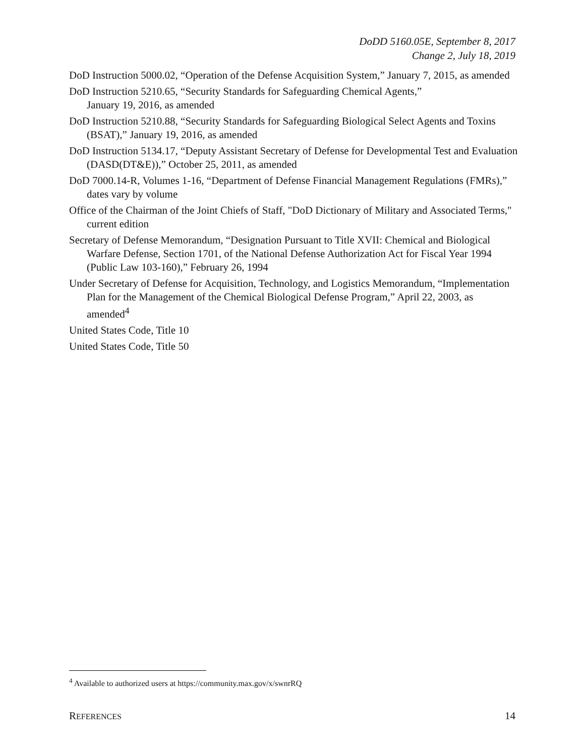DoDD 5160.05E, September 8, 2017
Change 2, July 18, 2019
DoD Instruction 5000.02, “Operation of the Defense Acquisition System,” January 7, 2015, as amended
DoD Instruction 5210.65, “Security Standards for Safeguarding Chemical Agents,”
January 19, 2016, as amended
DoD Instruction 5210.88, “Security Standards for Safeguarding Biological Select Agents and Toxins (BSAT),” January 19, 2016, as amended
DoD Instruction 5134.17, “Deputy Assistant Secretary of Defense for Developmental Test and Evaluation (DASD(DT&E)),” October 25, 2011, as amended
DoD 7000.14-R, Volumes 1-16, “Department of Defense Financial Management Regulations (FMRs),” dates vary by volume
Office of the Chairman of the Joint Chiefs of Staff, "DoD Dictionary of Military and Associated Terms," current edition
Secretary of Defense Memorandum, “Designation Pursuant to Title XVII: Chemical and Biological Warfare Defense, Section 1701, of the National Defense Authorization Act for Fiscal Year 1994 (Public Law 103-160),” February 26, 1994
Under Secretary of Defense for Acquisition, Technology, and Logistics Memorandum, “Implementation Plan for the Management of the Chemical Biological Defense Program,” April 22, 2003, as amended<sup>4</sup>
United States Code, Title 10
United States Code, Title 50
<sup>4</sup> Available to authorized users at https://community.max.gov/x/swnrRQ
REFERENCES 14